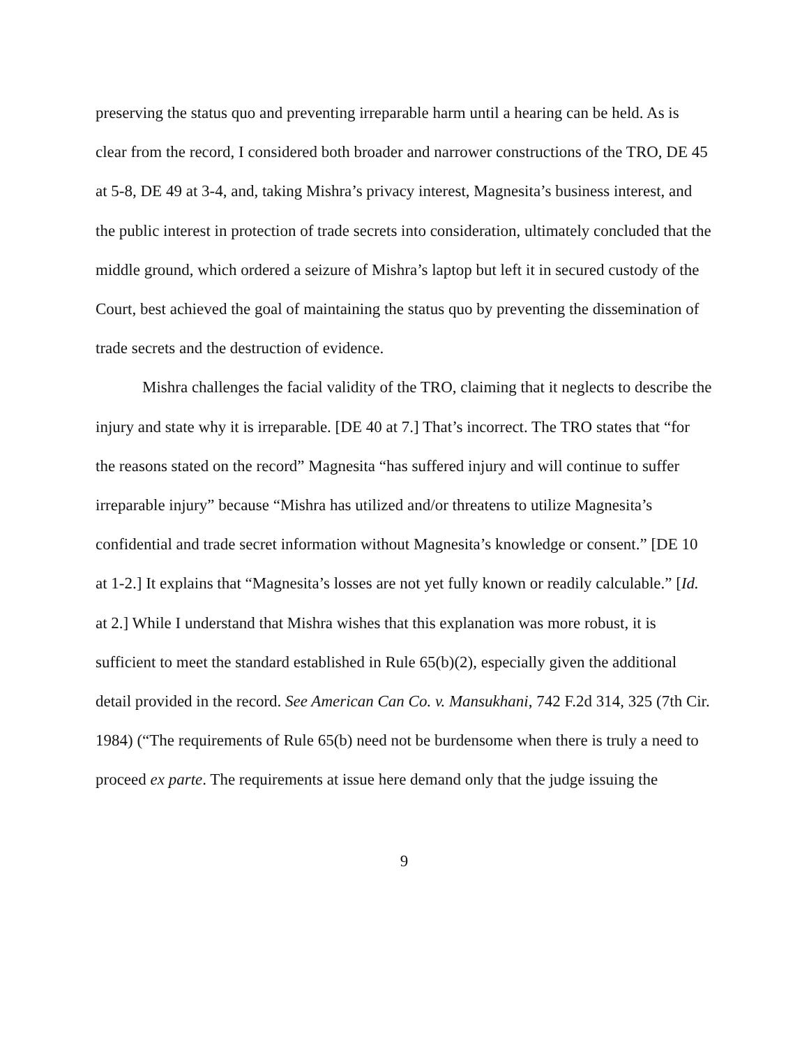preserving the status quo and preventing irreparable harm until a hearing can be held. As is clear from the record, I considered both broader and narrower constructions of the TRO, DE 45 at 5-8, DE 49 at 3-4, and, taking Mishra’s privacy interest, Magnesita’s business interest, and the public interest in protection of trade secrets into consideration, ultimately concluded that the middle ground, which ordered a seizure of Mishra’s laptop but left it in secured custody of the Court, best achieved the goal of maintaining the status quo by preventing the dissemination of trade secrets and the destruction of evidence.
Mishra challenges the facial validity of the TRO, claiming that it neglects to describe the injury and state why it is irreparable. [DE 40 at 7.] That’s incorrect. The TRO states that “for the reasons stated on the record” Magnesita “has suffered injury and will continue to suffer irreparable injury” because “Mishra has utilized and/or threatens to utilize Magnesita’s confidential and trade secret information without Magnesita’s knowledge or consent.” [DE 10 at 1-2.] It explains that “Magnesita’s losses are not yet fully known or readily calculable.” [Id. at 2.] While I understand that Mishra wishes that this explanation was more robust, it is sufficient to meet the standard established in Rule 65(b)(2), especially given the additional detail provided in the record. See American Can Co. v. Mansukhani, 742 F.2d 314, 325 (7th Cir. 1984) (“The requirements of Rule 65(b) need not be burdensome when there is truly a need to proceed ex parte. The requirements at issue here demand only that the judge issuing the
9